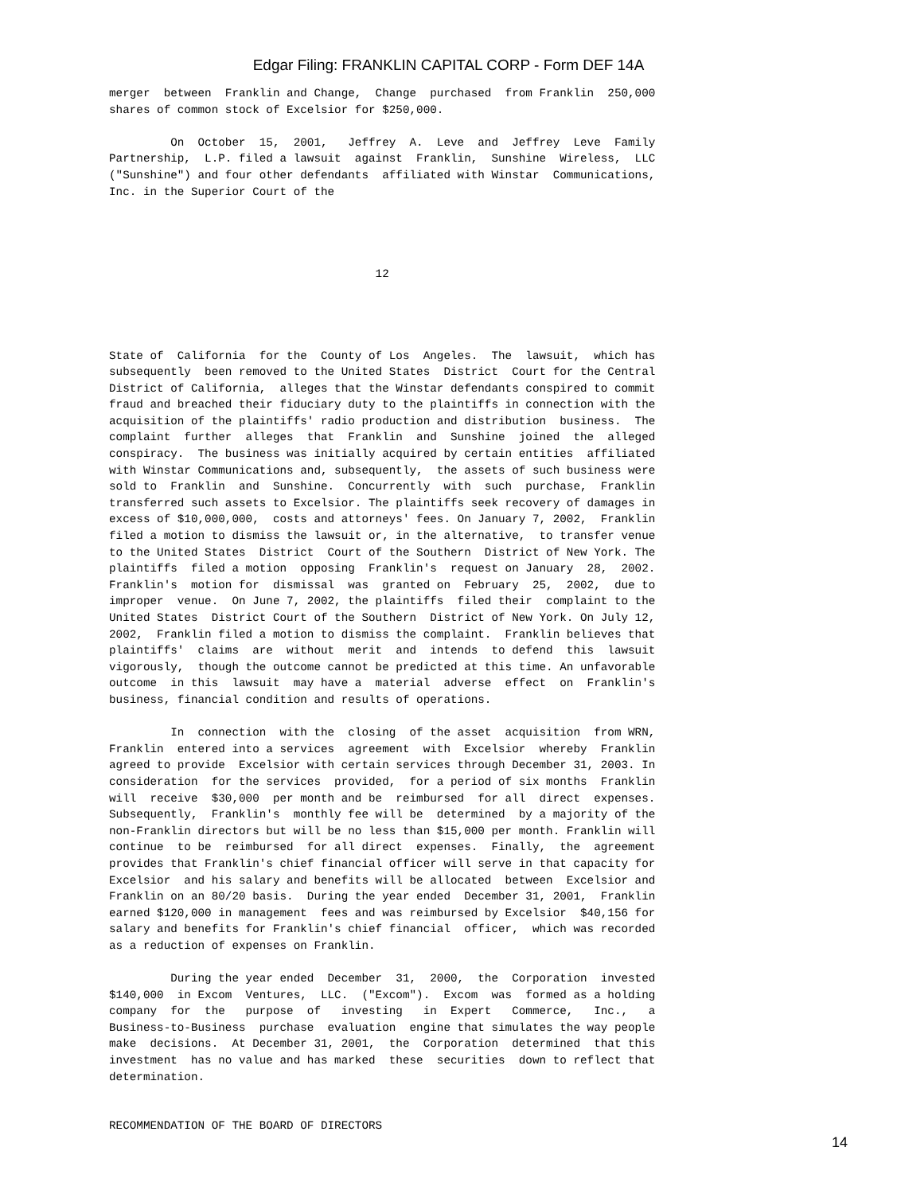Edgar Filing: FRANKLIN CAPITAL CORP - Form DEF 14A
merger  between  Franklin and Change,  Change  purchased  from Franklin  250,000
shares of common stock of Excelsior for $250,000.

         On  October  15,  2001,   Jeffrey  A.  Leve  and  Jeffrey  Leve  Family
Partnership,  L.P. filed a lawsuit  against  Franklin,  Sunshine  Wireless,  LLC
("Sunshine") and four other defendants  affiliated with Winstar  Communications,
Inc. in the Superior Court of the




                                       12




State of  California  for the  County of Los  Angeles.  The  lawsuit,  which has
subsequently  been removed to the United States  District  Court for the Central
District of California,  alleges that the Winstar defendants conspired to commit
fraud and breached their fiduciary duty to the plaintiffs in connection with the
acquisition of the plaintiffs' radio production and distribution  business.  The
complaint  further  alleges  that  Franklin  and  Sunshine  joined  the  alleged
conspiracy.  The business was initially acquired by certain entities  affiliated
with Winstar Communications and, subsequently,  the assets of such business were
sold to  Franklin  and  Sunshine.  Concurrently  with  such  purchase,  Franklin
transferred such assets to Excelsior. The plaintiffs seek recovery of damages in
excess of $10,000,000,  costs and attorneys' fees. On January 7, 2002,  Franklin
filed a motion to dismiss the lawsuit or, in the alternative,  to transfer venue
to the United States  District  Court of the Southern  District of New York. The
plaintiffs  filed a motion  opposing  Franklin's  request on January  28,  2002.
Franklin's  motion for  dismissal  was  granted on  February  25,  2002,  due to
improper  venue.  On June 7, 2002, the plaintiffs  filed their  complaint to the
United States  District Court of the Southern  District of New York. On July 12,
2002,  Franklin filed a motion to dismiss the complaint.  Franklin believes that
plaintiffs'  claims  are  without  merit  and  intends  to defend  this  lawsuit
vigorously,  though the outcome cannot be predicted at this time. An unfavorable
outcome  in this  lawsuit  may have a  material  adverse  effect  on  Franklin's
business, financial condition and results of operations.

         In  connection  with the  closing  of the asset  acquisition  from WRN,
Franklin  entered into a services  agreement  with  Excelsior  whereby  Franklin
agreed to provide  Excelsior with certain services through December 31, 2003. In
consideration  for the services  provided,  for a period of six months  Franklin
will  receive  $30,000  per month and be  reimbursed  for all  direct  expenses.
Subsequently,  Franklin's  monthly fee will be  determined  by a majority of the
non-Franklin directors but will be no less than $15,000 per month. Franklin will
continue  to be  reimbursed  for all direct  expenses.  Finally,  the  agreement
provides that Franklin's chief financial officer will serve in that capacity for
Excelsior  and his salary and benefits will be allocated  between  Excelsior and
Franklin on an 80/20 basis.  During the year ended  December 31, 2001,  Franklin
earned $120,000 in management  fees and was reimbursed by Excelsior  $40,156 for
salary and benefits for Franklin's chief financial  officer,  which was recorded
as a reduction of expenses on Franklin.

         During the year ended  December  31,  2000,  the  Corporation  invested
$140,000  in Excom  Ventures,  LLC.  ("Excom").  Excom  was  formed as a holding
company  for  the   purpose  of   investing   in  Expert   Commerce,   Inc.,   a
Business-to-Business  purchase  evaluation  engine that simulates the way people
make  decisions.  At December 31, 2001,  the  Corporation  determined  that this
investment  has no value and has marked  these  securities  down to reflect that
determination.


RECOMMENDATION OF THE BOARD OF DIRECTORS
14